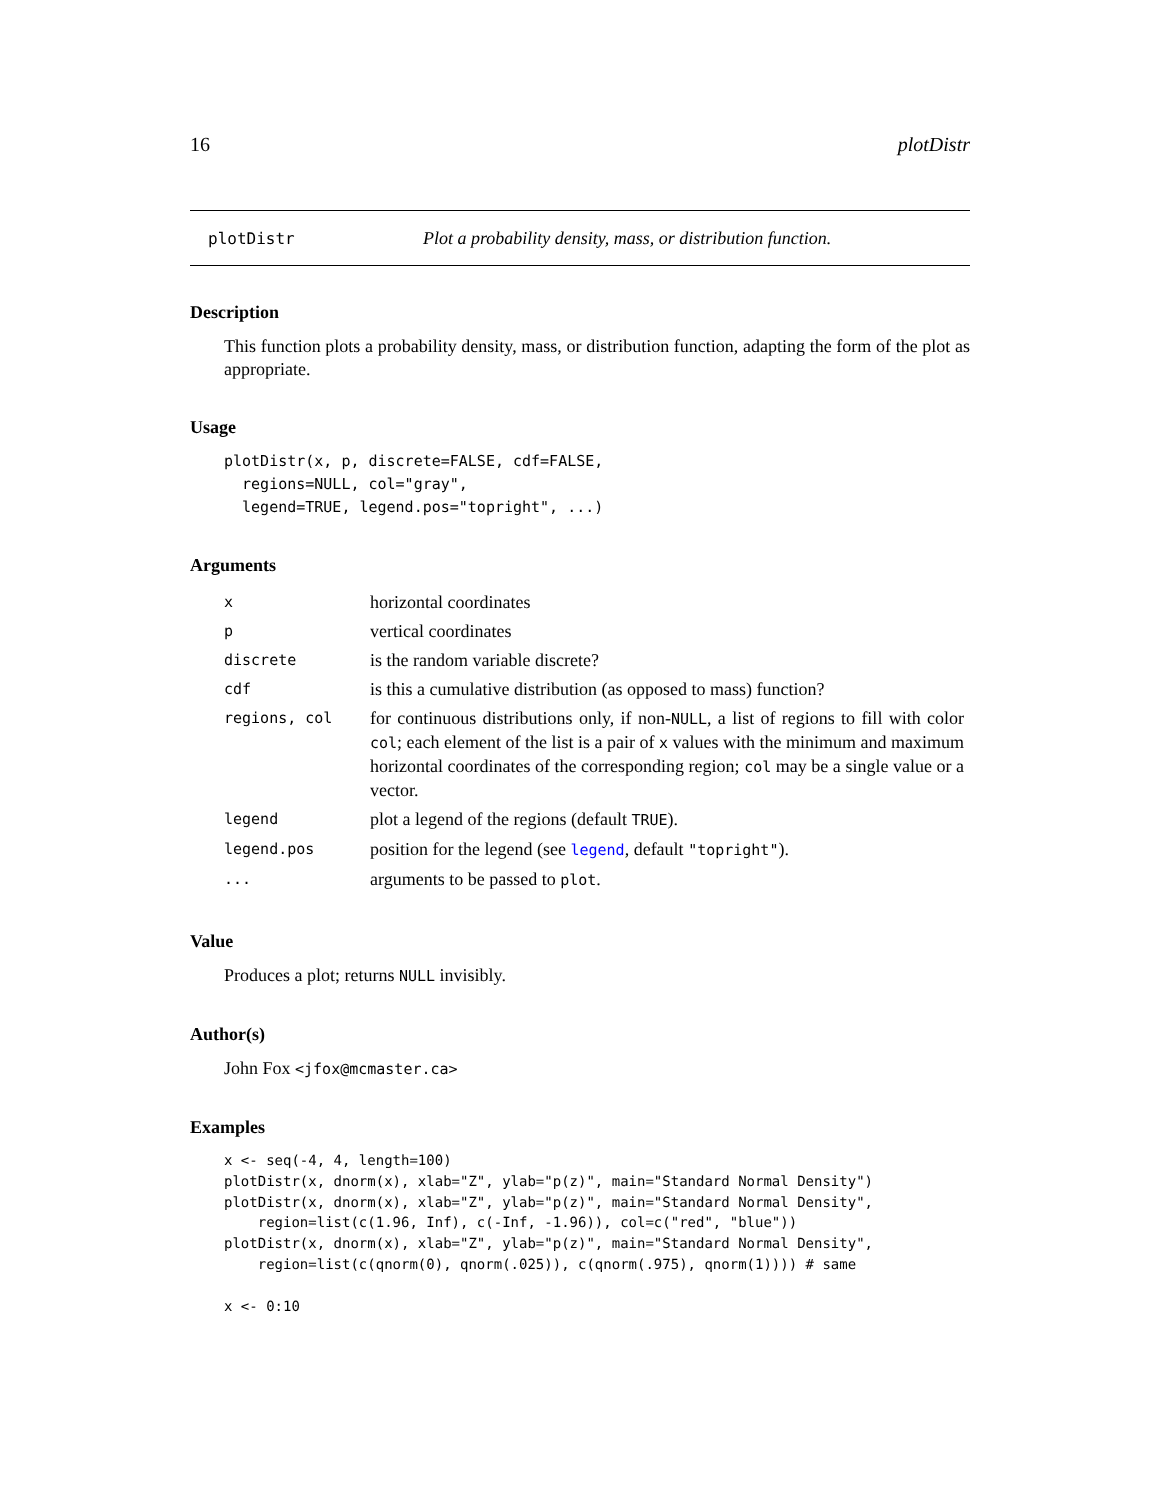16 plotDistr
plotDistr Plot a probability density, mass, or distribution function.
Description
This function plots a probability density, mass, or distribution function, adapting the form of the plot as appropriate.
Usage
plotDistr(x, p, discrete=FALSE, cdf=FALSE,
  regions=NULL, col="gray",
  legend=TRUE, legend.pos="topright", ...)
Arguments
| x | horizontal coordinates |
| p | vertical coordinates |
| discrete | is the random variable discrete? |
| cdf | is this a cumulative distribution (as opposed to mass) function? |
| regions, col | for continuous distributions only, if non- NULL , a list of regions to fill with color col ; each element of the list is a pair of x values with the minimum and maximum horizontal coordinates of the corresponding region; col may be a single value or a vector. |
| legend | plot a legend of the regions (default TRUE ). |
| legend.pos | position for the legend (see legend , default "topright" ). |
| ... | arguments to be passed to plot . |
Value
Produces a plot; returns NULL invisibly.
Author(s)
John Fox <jfox@mcmaster.ca>
Examples
x <- seq(-4, 4, length=100)
plotDistr(x, dnorm(x), xlab="Z", ylab="p(z)", main="Standard Normal Density")
plotDistr(x, dnorm(x), xlab="Z", ylab="p(z)", main="Standard Normal Density",
    region=list(c(1.96, Inf), c(-Inf, -1.96)), col=c("red", "blue"))
plotDistr(x, dnorm(x), xlab="Z", ylab="p(z)", main="Standard Normal Density",
    region=list(c(qnorm(0), qnorm(.025)), c(qnorm(.975), qnorm(1)))) # same

x <- 0:10